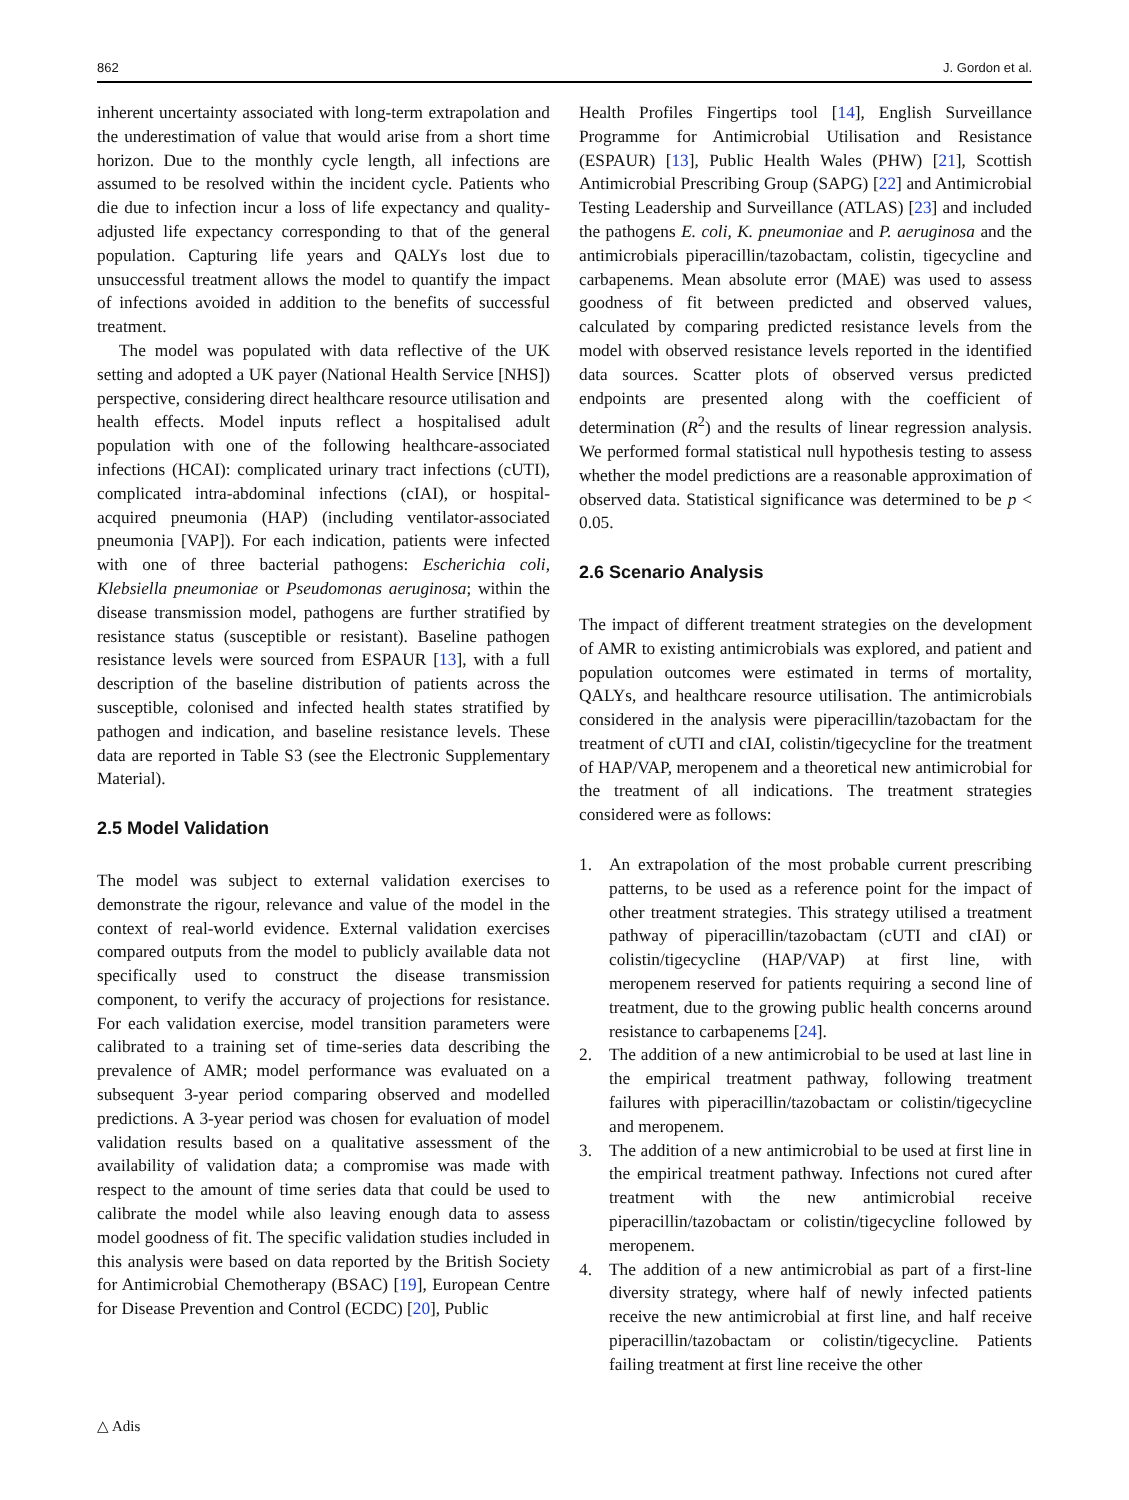862 J. Gordon et al.
inherent uncertainty associated with long-term extrapolation and the underestimation of value that would arise from a short time horizon. Due to the monthly cycle length, all infections are assumed to be resolved within the incident cycle. Patients who die due to infection incur a loss of life expectancy and quality-adjusted life expectancy corresponding to that of the general population. Capturing life years and QALYs lost due to unsuccessful treatment allows the model to quantify the impact of infections avoided in addition to the benefits of successful treatment.
The model was populated with data reflective of the UK setting and adopted a UK payer (National Health Service [NHS]) perspective, considering direct healthcare resource utilisation and health effects. Model inputs reflect a hospitalised adult population with one of the following healthcare-associated infections (HCAI): complicated urinary tract infections (cUTI), complicated intra-abdominal infections (cIAI), or hospital-acquired pneumonia (HAP) (including ventilator-associated pneumonia [VAP]). For each indication, patients were infected with one of three bacterial pathogens: Escherichia coli, Klebsiella pneumoniae or Pseudomonas aeruginosa; within the disease transmission model, pathogens are further stratified by resistance status (susceptible or resistant). Baseline pathogen resistance levels were sourced from ESPAUR [13], with a full description of the baseline distribution of patients across the susceptible, colonised and infected health states stratified by pathogen and indication, and baseline resistance levels. These data are reported in Table S3 (see the Electronic Supplementary Material).
2.5 Model Validation
The model was subject to external validation exercises to demonstrate the rigour, relevance and value of the model in the context of real-world evidence. External validation exercises compared outputs from the model to publicly available data not specifically used to construct the disease transmission component, to verify the accuracy of projections for resistance. For each validation exercise, model transition parameters were calibrated to a training set of time-series data describing the prevalence of AMR; model performance was evaluated on a subsequent 3-year period comparing observed and modelled predictions. A 3-year period was chosen for evaluation of model validation results based on a qualitative assessment of the availability of validation data; a compromise was made with respect to the amount of time series data that could be used to calibrate the model while also leaving enough data to assess model goodness of fit. The specific validation studies included in this analysis were based on data reported by the British Society for Antimicrobial Chemotherapy (BSAC) [19], European Centre for Disease Prevention and Control (ECDC) [20], Public
Health Profiles Fingertips tool [14], English Surveillance Programme for Antimicrobial Utilisation and Resistance (ESPAUR) [13], Public Health Wales (PHW) [21], Scottish Antimicrobial Prescribing Group (SAPG) [22] and Antimicrobial Testing Leadership and Surveillance (ATLAS) [23] and included the pathogens E. coli, K. pneumoniae and P. aeruginosa and the antimicrobials piperacillin/tazobactam, colistin, tigecycline and carbapenems. Mean absolute error (MAE) was used to assess goodness of fit between predicted and observed values, calculated by comparing predicted resistance levels from the model with observed resistance levels reported in the identified data sources. Scatter plots of observed versus predicted endpoints are presented along with the coefficient of determination (R<sup>2</sup>) and the results of linear regression analysis. We performed formal statistical null hypothesis testing to assess whether the model predictions are a reasonable approximation of observed data. Statistical significance was determined to be p < 0.05.
2.6 Scenario Analysis
The impact of different treatment strategies on the development of AMR to existing antimicrobials was explored, and patient and population outcomes were estimated in terms of mortality, QALYs, and healthcare resource utilisation. The antimicrobials considered in the analysis were piperacillin/tazobactam for the treatment of cUTI and cIAI, colistin/tigecycline for the treatment of HAP/VAP, meropenem and a theoretical new antimicrobial for the treatment of all indications. The treatment strategies considered were as follows:
1. An extrapolation of the most probable current prescribing patterns, to be used as a reference point for the impact of other treatment strategies. This strategy utilised a treatment pathway of piperacillin/tazobactam (cUTI and cIAI) or colistin/tigecycline (HAP/VAP) at first line, with meropenem reserved for patients requiring a second line of treatment, due to the growing public health concerns around resistance to carbapenems [24].
2. The addition of a new antimicrobial to be used at last line in the empirical treatment pathway, following treatment failures with piperacillin/tazobactam or colistin/tigecycline and meropenem.
3. The addition of a new antimicrobial to be used at first line in the empirical treatment pathway. Infections not cured after treatment with the new antimicrobial receive piperacillin/tazobactam or colistin/tigecycline followed by meropenem.
4. The addition of a new antimicrobial as part of a first-line diversity strategy, where half of newly infected patients receive the new antimicrobial at first line, and half receive piperacillin/tazobactam or colistin/tigecycline. Patients failing treatment at first line receive the other
△ Adis